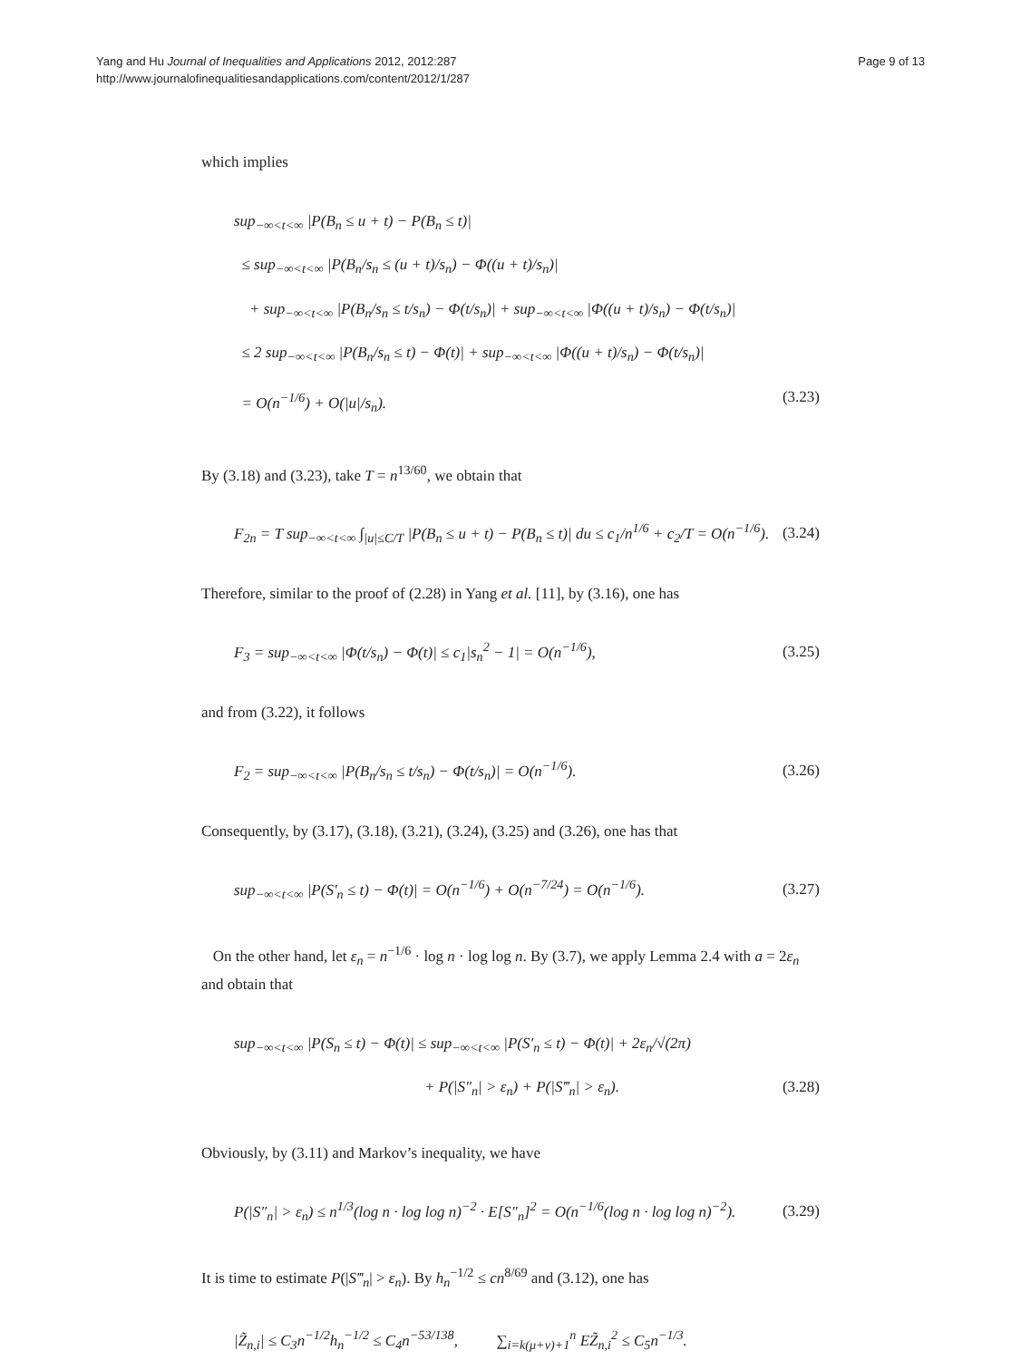Yang and Hu Journal of Inequalities and Applications 2012, 2012:287
http://www.journalofinequalitiesandapplications.com/content/2012/1/287
Page 9 of 13
which implies
sup<sub>−∞<t<∞</sub> |P(B<sub>n</sub> ≤ u + t) − P(B<sub>n</sub> ≤ t)|
≤ sup<sub>−∞<t<∞</sub> |P(B<sub>n</sub>/s<sub>n</sub> ≤ (u + t)/s<sub>n</sub>) − Φ((u + t)/s<sub>n</sub>)|
+ sup<sub>−∞<t<∞</sub> |P(B<sub>n</sub>/s<sub>n</sub> ≤ t/s<sub>n</sub>) − Φ(t/s<sub>n</sub>)| + sup<sub>−∞<t<∞</sub> |Φ((u + t)/s<sub>n</sub>) − Φ(t/s<sub>n</sub>)|
≤ 2 sup<sub>−∞<t<∞</sub> |P(B<sub>n</sub>/s<sub>n</sub> ≤ t) − Φ(t)| + sup<sub>−∞<t<∞</sub> |Φ((u + t)/s<sub>n</sub>) − Φ(t/s<sub>n</sub>)|
= O(n<sup>−1/6</sup>) + O(|u|/s<sub>n</sub>). (3.23)
By (3.18) and (3.23), take T = n<sup>13/60</sup>, we obtain that
F<sub>2n</sub> = T sup<sub>−∞<t<∞</sub> ∫<sub>|u|≤C/T</sub> |P(B<sub>n</sub> ≤ u + t) − P(B<sub>n</sub> ≤ t)| du ≤ c<sub>1</sub>/n<sup>1/6</sup> + c<sub>2</sub>/T = O(n<sup>−1/6</sup>). (3.24)
Therefore, similar to the proof of (2.28) in Yang et al. [11], by (3.16), one has
F<sub>3</sub> = sup<sub>−∞<t<∞</sub> |Φ(t/s<sub>n</sub>) − Φ(t)| ≤ c<sub>1</sub>|s<sub>n</sub><sup>2</sup> − 1| = O(n<sup>−1/6</sup>), (3.25)
and from (3.22), it follows
F<sub>2</sub> = sup<sub>−∞<t<∞</sub> |P(B<sub>n</sub>/s<sub>n</sub> ≤ t/s<sub>n</sub>) − Φ(t/s<sub>n</sub>)| = O(n<sup>−1/6</sup>). (3.26)
Consequently, by (3.17), (3.18), (3.21), (3.24), (3.25) and (3.26), one has that
sup<sub>−∞<t<∞</sub> |P(S′<sub>n</sub> ≤ t) − Φ(t)| = O(n<sup>−1/6</sup>) + O(n<sup>−7/24</sup>) = O(n<sup>−1/6</sup>). (3.27)
On the other hand, let ε<sub>n</sub> = n<sup>−1/6</sup> · log n · log log n. By (3.7), we apply Lemma 2.4 with a = 2ε<sub>n</sub> and obtain that
sup<sub>−∞<t<∞</sub> |P(S<sub>n</sub> ≤ t) − Φ(t)| ≤ sup<sub>−∞<t<∞</sub> |P(S′<sub>n</sub> ≤ t) − Φ(t)| + 2ε<sub>n</sub>/√(2π)
+ P(|S″<sub>n</sub>| > ε<sub>n</sub>) + P(|S‴<sub>n</sub>| > ε<sub>n</sub>). (3.28)
Obviously, by (3.11) and Markov’s inequality, we have
P(|S″<sub>n</sub>| > ε<sub>n</sub>) ≤ n<sup>1/3</sup>(log n · log log n)<sup>−2</sup> · E[S″<sub>n</sub>]<sup>2</sup> = O(n<sup>−1/6</sup>(log n · log log n)<sup>−2</sup>). (3.29)
It is time to estimate P(|S‴<sub>n</sub>| > ε<sub>n</sub>). By h<sub>n</sub><sup>−1/2</sup> ≤ cn<sup>8/69</sup> and (3.12), one has
|Z̃<sub>n,i</sub>| ≤ C<sub>3</sub>n<sup>−1/2</sup>h<sub>n</sub><sup>−1/2</sup> ≤ C<sub>4</sub>n<sup>−53/138</sup>, ∑<sub>i=k(μ+ν)+1</sub><sup>n</sup> EZ̃<sub>n,i</sub><sup>2</sup> ≤ C<sub>5</sub>n<sup>−1/3</sup>.